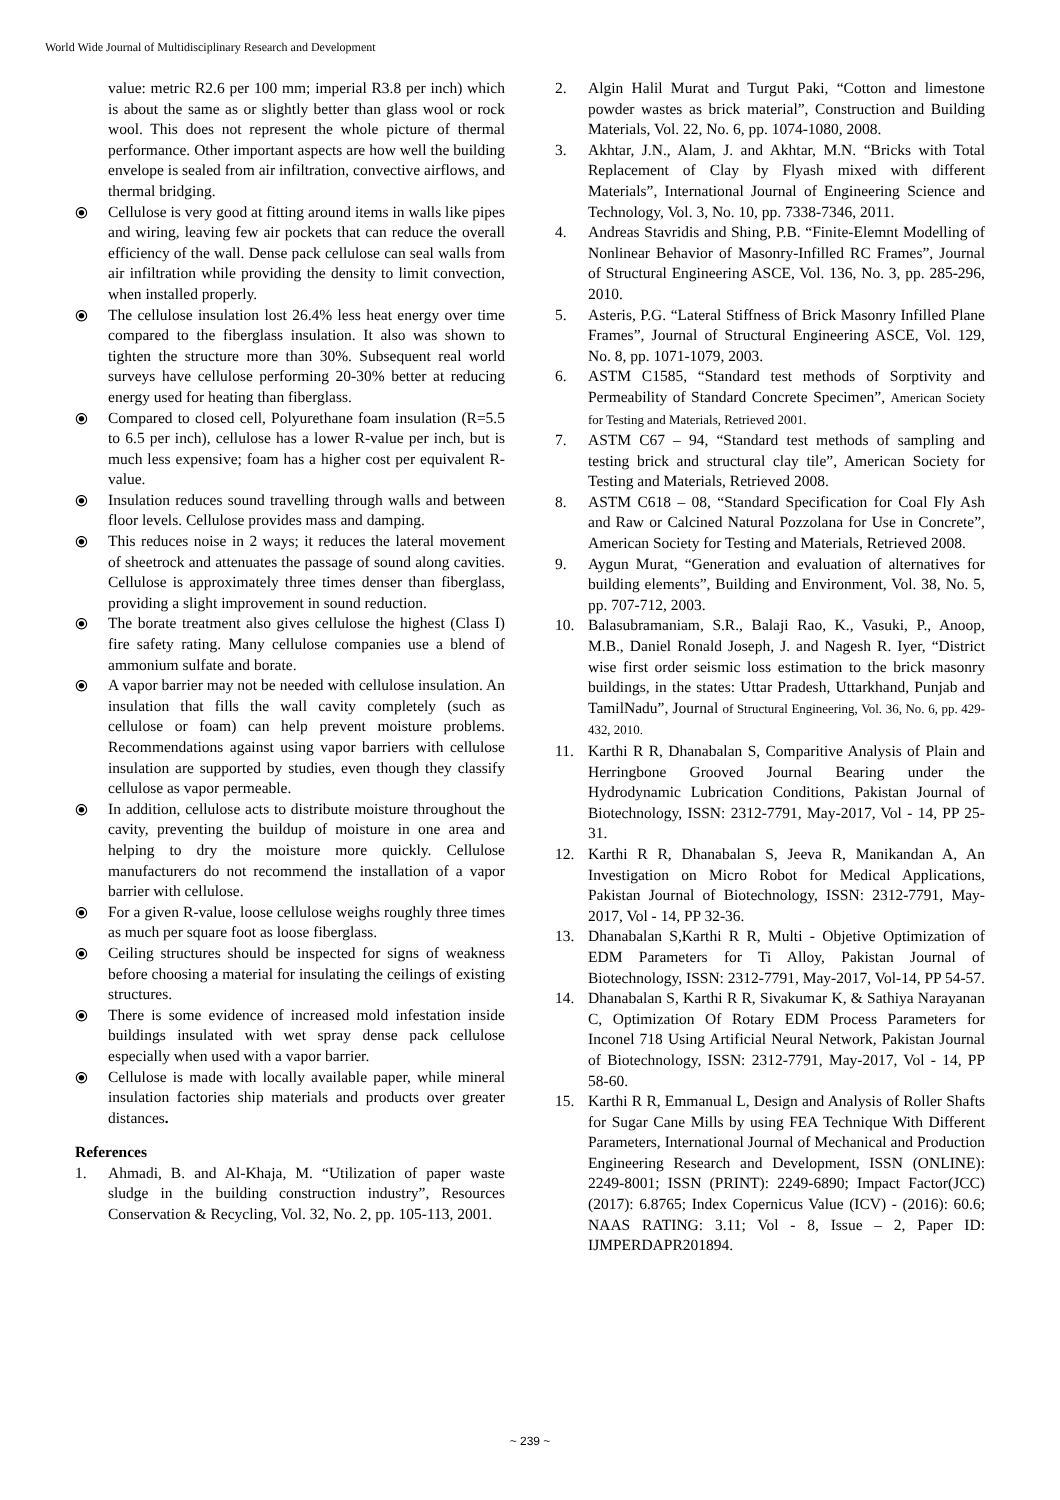World Wide Journal of Multidisciplinary Research and Development
value: metric R2.6 per 100 mm; imperial R3.8 per inch) which is about the same as or slightly better than glass wool or rock wool. This does not represent the whole picture of thermal performance. Other important aspects are how well the building envelope is sealed from air infiltration, convective airflows, and thermal bridging.
⦿ Cellulose is very good at fitting around items in walls like pipes and wiring, leaving few air pockets that can reduce the overall efficiency of the wall. Dense pack cellulose can seal walls from air infiltration while providing the density to limit convection, when installed properly.
⦿ The cellulose insulation lost 26.4% less heat energy over time compared to the fiberglass insulation. It also was shown to tighten the structure more than 30%. Subsequent real world surveys have cellulose performing 20-30% better at reducing energy used for heating than fiberglass.
⦿ Compared to closed cell, Polyurethane foam insulation (R=5.5 to 6.5 per inch), cellulose has a lower R-value per inch, but is much less expensive; foam has a higher cost per equivalent R-value.
⦿ Insulation reduces sound travelling through walls and between floor levels. Cellulose provides mass and damping.
⦿ This reduces noise in 2 ways; it reduces the lateral movement of sheetrock and attenuates the passage of sound along cavities. Cellulose is approximately three times denser than fiberglass, providing a slight improvement in sound reduction.
⦿ The borate treatment also gives cellulose the highest (Class I) fire safety rating. Many cellulose companies use a blend of ammonium sulfate and borate.
⦿ A vapor barrier may not be needed with cellulose insulation. An insulation that fills the wall cavity completely (such as cellulose or foam) can help prevent moisture problems. Recommendations against using vapor barriers with cellulose insulation are supported by studies, even though they classify cellulose as vapor permeable.
⦿ In addition, cellulose acts to distribute moisture throughout the cavity, preventing the buildup of moisture in one area and helping to dry the moisture more quickly. Cellulose manufacturers do not recommend the installation of a vapor barrier with cellulose.
⦿ For a given R-value, loose cellulose weighs roughly three times as much per square foot as loose fiberglass.
⦿ Ceiling structures should be inspected for signs of weakness before choosing a material for insulating the ceilings of existing structures.
⦿ There is some evidence of increased mold infestation inside buildings insulated with wet spray dense pack cellulose especially when used with a vapor barrier.
⦿ Cellulose is made with locally available paper, while mineral insulation factories ship materials and products over greater distances.
References
1. Ahmadi, B. and Al-Khaja, M. “Utilization of paper waste sludge in the building construction industry”, Resources Conservation & Recycling, Vol. 32, No. 2, pp. 105-113, 2001.
2. Algin Halil Murat and Turgut Paki, “Cotton and limestone powder wastes as brick material”, Construction and Building Materials, Vol. 22, No. 6, pp. 1074-1080, 2008.
3. Akhtar, J.N., Alam, J. and Akhtar, M.N. “Bricks with Total Replacement of Clay by Flyash mixed with different Materials”, International Journal of Engineering Science and Technology, Vol. 3, No. 10, pp. 7338-7346, 2011.
4. Andreas Stavridis and Shing, P.B. “Finite-Elemnt Modelling of Nonlinear Behavior of Masonry-Infilled RC Frames”, Journal of Structural Engineering ASCE, Vol. 136, No. 3, pp. 285-296, 2010.
5. Asteris, P.G. “Lateral Stiffness of Brick Masonry Infilled Plane Frames”, Journal of Structural Engineering ASCE, Vol. 129, No. 8, pp. 1071-1079, 2003.
6. ASTM C1585, “Standard test methods of Sorptivity and Permeability of Standard Concrete Specimen”, American Society for Testing and Materials, Retrieved 2001.
7. ASTM C67 – 94, “Standard test methods of sampling and testing brick and structural clay tile”, American Society for Testing and Materials, Retrieved 2008.
8. ASTM C618 – 08, “Standard Specification for Coal Fly Ash and Raw or Calcined Natural Pozzolana for Use in Concrete”, American Society for Testing and Materials, Retrieved 2008.
9. Aygun Murat, “Generation and evaluation of alternatives for building elements”, Building and Environment, Vol. 38, No. 5, pp. 707-712, 2003.
10. Balasubramaniam, S.R., Balaji Rao, K., Vasuki, P., Anoop, M.B., Daniel Ronald Joseph, J. and Nagesh R. Iyer, “District wise first order seismic loss estimation to the brick masonry buildings, in the states: Uttar Pradesh, Uttarkhand, Punjab and TamilNadu”, Journal of Structural Engineering, Vol. 36, No. 6, pp. 429-432, 2010.
11. Karthi R R, Dhanabalan S, Comparitive Analysis of Plain and Herringbone Grooved Journal Bearing under the Hydrodynamic Lubrication Conditions, Pakistan Journal of Biotechnology, ISSN: 2312-7791, May-2017, Vol - 14, PP 25-31.
12. Karthi R R, Dhanabalan S, Jeeva R, Manikandan A, An Investigation on Micro Robot for Medical Applications, Pakistan Journal of Biotechnology, ISSN: 2312-7791, May-2017, Vol - 14, PP 32-36.
13. Dhanabalan S,Karthi R R, Multi - Objetive Optimization of EDM Parameters for Ti Alloy, Pakistan Journal of Biotechnology, ISSN: 2312-7791, May-2017, Vol-14, PP 54-57.
14. Dhanabalan S, Karthi R R, Sivakumar K, & Sathiya Narayanan C, Optimization Of Rotary EDM Process Parameters for Inconel 718 Using Artificial Neural Network, Pakistan Journal of Biotechnology, ISSN: 2312-7791, May-2017, Vol - 14, PP 58-60.
15. Karthi R R, Emmanual L, Design and Analysis of Roller Shafts for Sugar Cane Mills by using FEA Technique With Different Parameters, International Journal of Mechanical and Production Engineering Research and Development, ISSN (ONLINE): 2249-8001; ISSN (PRINT): 2249-6890; Impact Factor(JCC) (2017): 6.8765; Index Copernicus Value (ICV) - (2016): 60.6; NAAS RATING: 3.11; Vol - 8, Issue – 2, Paper ID: IJMPERDAPR201894.
~ 239 ~